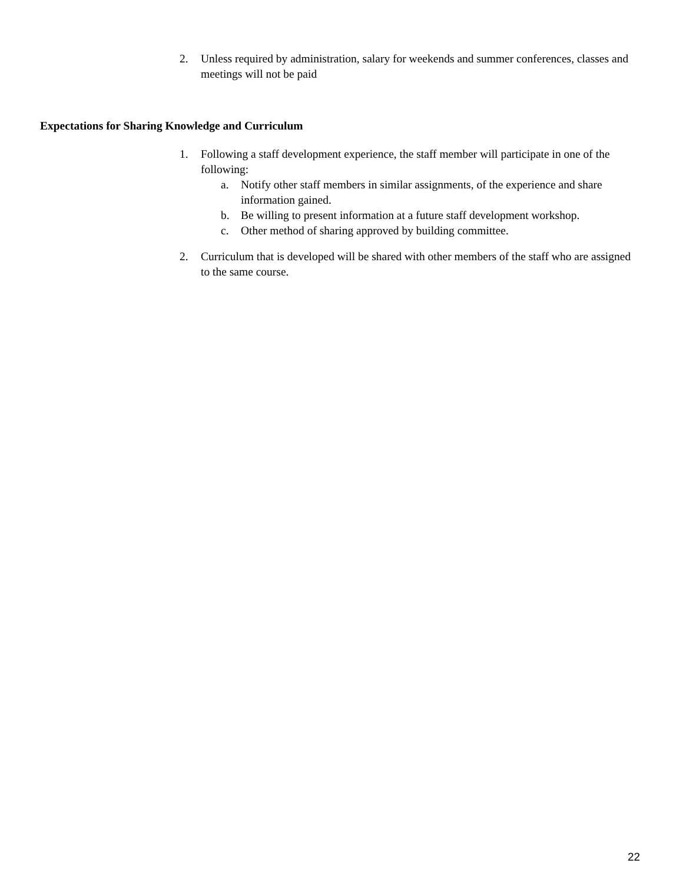2. Unless required by administration, salary for weekends and summer conferences, classes and meetings will not be paid
Expectations for Sharing Knowledge and Curriculum
1. Following a staff development experience, the staff member will participate in one of the following:
a. Notify other staff members in similar assignments, of the experience and share information gained.
b. Be willing to present information at a future staff development workshop.
c. Other method of sharing approved by building committee.
2. Curriculum that is developed will be shared with other members of the staff who are assigned to the same course.
22